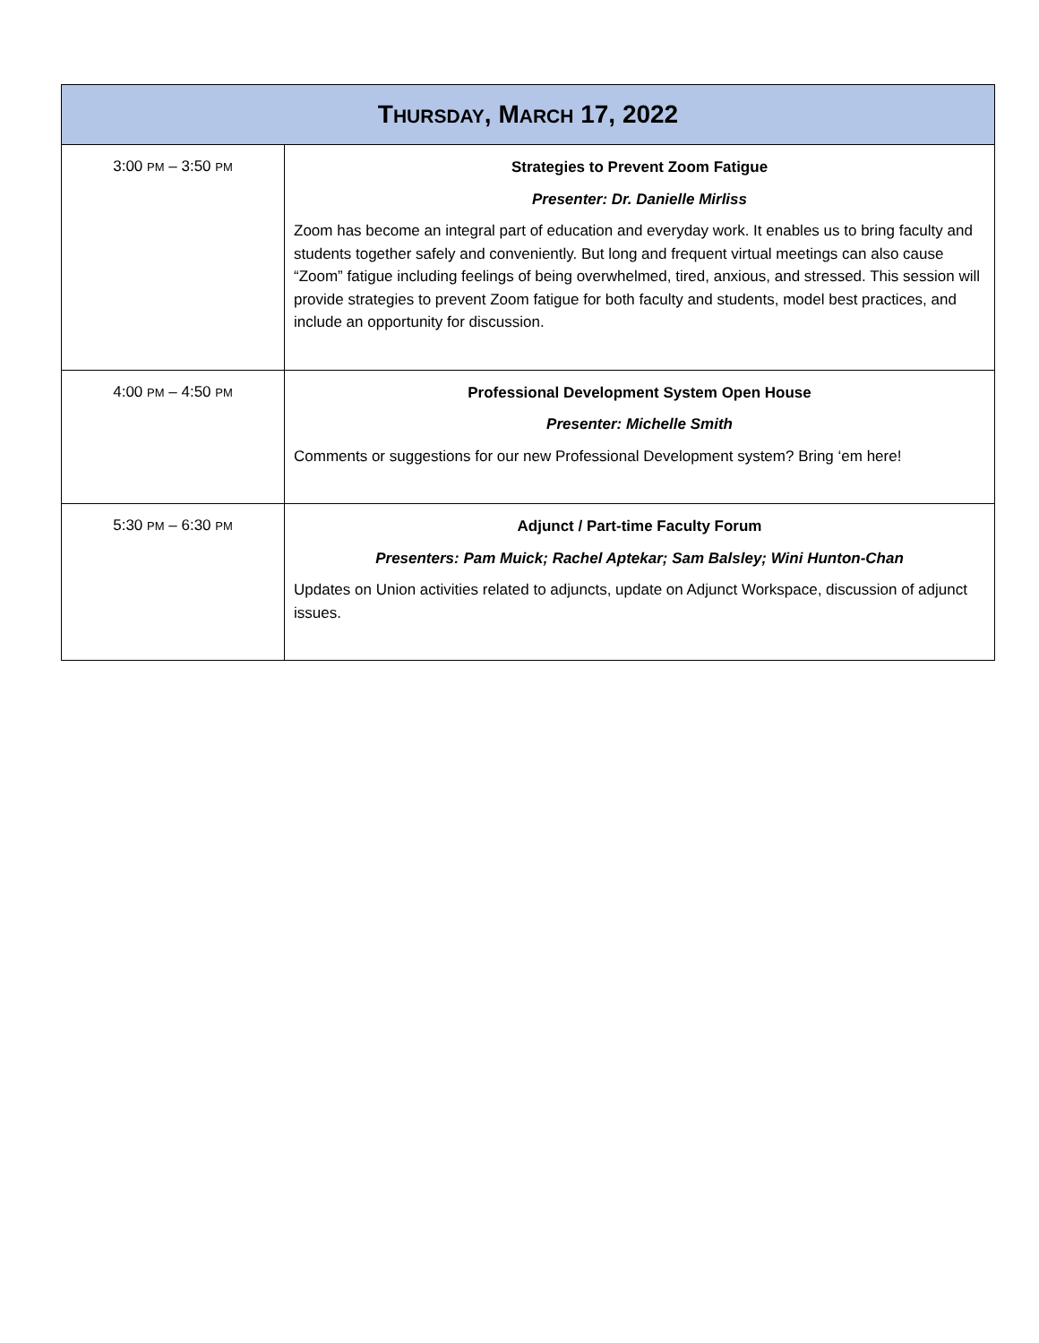| T HURSDAY , M ARCH 17, 2022 | |
| --- | --- |
| 3:00 PM – 3:50 PM | Strategies to Prevent Zoom Fatigue Presenter: Dr. Danielle Mirliss Zoom has become an integral part of education and everyday work. It enables us to bring faculty and students together safely and conveniently. But long and frequent virtual meetings can also cause “Zoom” fatigue including feelings of being overwhelmed, tired, anxious, and stressed. This session will provide strategies to prevent Zoom fatigue for both faculty and students, model best practices, and include an opportunity for discussion. |
| 4:00 PM – 4:50 PM | Professional Development System Open House Presenter: Michelle Smith Comments or suggestions for our new Professional Development system? Bring ‘em here! |
| 5:30 PM – 6:30 PM | Adjunct / Part-time Faculty Forum Presenters: Pam Muick; Rachel Aptekar; Sam Balsley; Wini Hunton-Chan Updates on Union activities related to adjuncts, update on Adjunct Workspace, discussion of adjunct issues. |